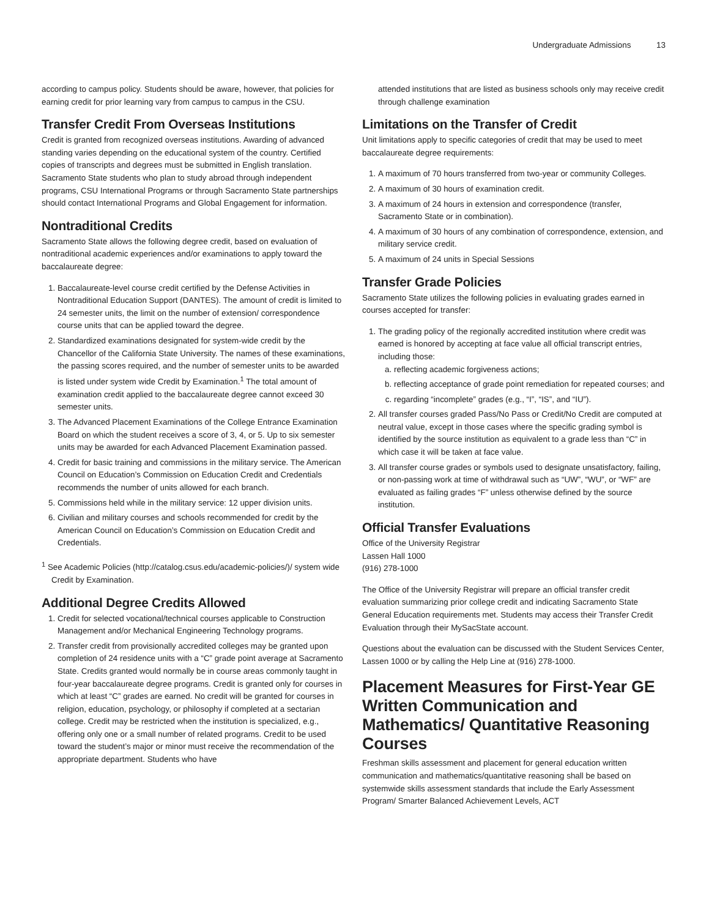Undergraduate Admissions 13
according to campus policy. Students should be aware, however, that policies for earning credit for prior learning vary from campus to campus in the CSU.
Transfer Credit From Overseas Institutions
Credit is granted from recognized overseas institutions. Awarding of advanced standing varies depending on the educational system of the country. Certified copies of transcripts and degrees must be submitted in English translation. Sacramento State students who plan to study abroad through independent programs, CSU International Programs or through Sacramento State partnerships should contact International Programs and Global Engagement for information.
Nontraditional Credits
Sacramento State allows the following degree credit, based on evaluation of nontraditional academic experiences and/or examinations to apply toward the baccalaureate degree:
1. Baccalaureate-level course credit certified by the Defense Activities in Nontraditional Education Support (DANTES). The amount of credit is limited to 24 semester units, the limit on the number of extension/ correspondence course units that can be applied toward the degree.
2. Standardized examinations designated for system-wide credit by the Chancellor of the California State University. The names of these examinations, the passing scores required, and the number of semester units to be awarded is listed under system wide Credit by Examination.<sup>1</sup> The total amount of examination credit applied to the baccalaureate degree cannot exceed 30 semester units.
3. The Advanced Placement Examinations of the College Entrance Examination Board on which the student receives a score of 3, 4, or 5. Up to six semester units may be awarded for each Advanced Placement Examination passed.
4. Credit for basic training and commissions in the military service. The American Council on Education’s Commission on Education Credit and Credentials recommends the number of units allowed for each branch.
5. Commissions held while in the military service: 12 upper division units.
6. Civilian and military courses and schools recommended for credit by the American Council on Education’s Commission on Education Credit and Credentials.
<sup>1</sup> See Academic Policies (http://catalog.csus.edu/academic-policies/)/ system wide Credit by Examination.
Additional Degree Credits Allowed
1. Credit for selected vocational/technical courses applicable to Construction Management and/or Mechanical Engineering Technology programs.
2. Transfer credit from provisionally accredited colleges may be granted upon completion of 24 residence units with a “C” grade point average at Sacramento State. Credits granted would normally be in course areas commonly taught in four-year baccalaureate degree programs. Credit is granted only for courses in which at least “C” grades are earned. No credit will be granted for courses in religion, education, psychology, or philosophy if completed at a sectarian college. Credit may be restricted when the institution is specialized, e.g., offering only one or a small number of related programs. Credit to be used toward the student’s major or minor must receive the recommendation of the appropriate department. Students who have
attended institutions that are listed as business schools only may receive credit through challenge examination
Limitations on the Transfer of Credit
Unit limitations apply to specific categories of credit that may be used to meet baccalaureate degree requirements:
1. A maximum of 70 hours transferred from two-year or community Colleges.
2. A maximum of 30 hours of examination credit.
3. A maximum of 24 hours in extension and correspondence (transfer, Sacramento State or in combination).
4. A maximum of 30 hours of any combination of correspondence, extension, and military service credit.
5. A maximum of 24 units in Special Sessions
Transfer Grade Policies
Sacramento State utilizes the following policies in evaluating grades earned in courses accepted for transfer:
1. The grading policy of the regionally accredited institution where credit was earned is honored by accepting at face value all official transcript entries, including those:
a. reflecting academic forgiveness actions;
b. reflecting acceptance of grade point remediation for repeated courses; and
c. regarding “incomplete” grades (e.g., “I”, “IS”, and “IU”).
2. All transfer courses graded Pass/No Pass or Credit/No Credit are computed at neutral value, except in those cases where the specific grading symbol is identified by the source institution as equivalent to a grade less than “C” in which case it will be taken at face value.
3. All transfer course grades or symbols used to designate unsatisfactory, failing, or non-passing work at time of withdrawal such as “UW”, “WU”, or “WF” are evaluated as failing grades “F” unless otherwise defined by the source institution.
Official Transfer Evaluations
Office of the University Registrar
Lassen Hall 1000
(916) 278-1000
The Office of the University Registrar will prepare an official transfer credit evaluation summarizing prior college credit and indicating Sacramento State General Education requirements met. Students may access their Transfer Credit Evaluation through their MySacState account.
Questions about the evaluation can be discussed with the Student Services Center, Lassen 1000 or by calling the Help Line at (916) 278-1000.
Placement Measures for First-Year GE Written Communication and Mathematics/ Quantitative Reasoning Courses
Freshman skills assessment and placement for general education written communication and mathematics/quantitative reasoning shall be based on systemwide skills assessment standards that include the Early Assessment Program/ Smarter Balanced Achievement Levels, ACT